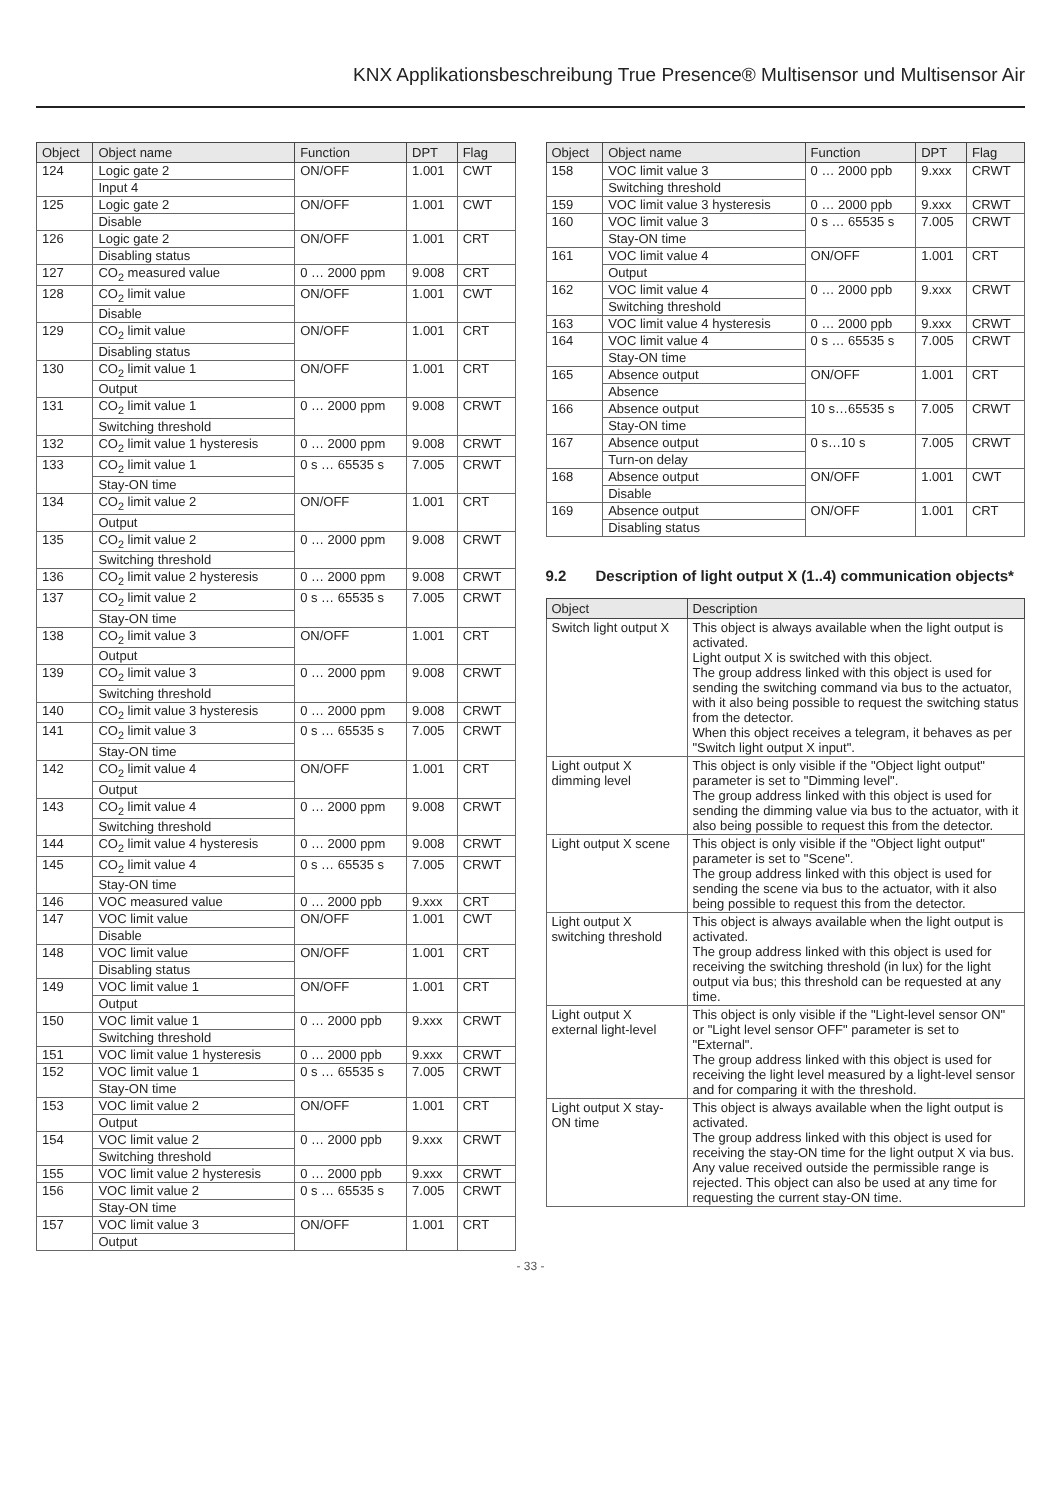KNX Applikationsbeschreibung True Presence® Multisensor und Multisensor Air
| Object | Object name | Function | DPT | Flag |
| --- | --- | --- | --- | --- |
| 124 | Logic gate 2 | ON/OFF | 1.001 | CWT |
| | Input 4 | | | |
| 125 | Logic gate 2 | ON/OFF | 1.001 | CWT |
| | Disable | | | |
| 126 | Logic gate 2 | ON/OFF | 1.001 | CRT |
| | Disabling status | | | |
| 127 | CO<sub>2</sub> measured value | 0 … 2000 ppm | 9.008 | CRT |
| 128 | CO<sub>2</sub> limit value | ON/OFF | 1.001 | CWT |
| | Disable | | | |
| 129 | CO<sub>2</sub> limit value | ON/OFF | 1.001 | CRT |
| | Disabling status | | | |
| 130 | CO<sub>2</sub> limit value 1 | ON/OFF | 1.001 | CRT |
| | Output | | | |
| 131 | CO<sub>2</sub> limit value 1 | 0 … 2000 ppm | 9.008 | CRWT |
| | Switching threshold | | | |
| 132 | CO<sub>2</sub> limit value 1 hysteresis | 0 … 2000 ppm | 9.008 | CRWT |
| 133 | CO<sub>2</sub> limit value 1 | 0 s … 65535 s | 7.005 | CRWT |
| | Stay-ON time | | | |
| 134 | CO<sub>2</sub> limit value 2 | ON/OFF | 1.001 | CRT |
| | Output | | | |
| 135 | CO<sub>2</sub> limit value 2 | 0 … 2000 ppm | 9.008 | CRWT |
| | Switching threshold | | | |
| 136 | CO<sub>2</sub> limit value 2 hysteresis | 0 … 2000 ppm | 9.008 | CRWT |
| 137 | CO<sub>2</sub> limit value 2 | 0 s … 65535 s | 7.005 | CRWT |
| | Stay-ON time | | | |
| 138 | CO<sub>2</sub> limit value 3 | ON/OFF | 1.001 | CRT |
| | Output | | | |
| 139 | CO<sub>2</sub> limit value 3 | 0 … 2000 ppm | 9.008 | CRWT |
| | Switching threshold | | | |
| 140 | CO<sub>2</sub> limit value 3 hysteresis | 0 … 2000 ppm | 9.008 | CRWT |
| 141 | CO<sub>2</sub> limit value 3 | 0 s … 65535 s | 7.005 | CRWT |
| | Stay-ON time | | | |
| 142 | CO<sub>2</sub> limit value 4 | ON/OFF | 1.001 | CRT |
| | Output | | | |
| 143 | CO<sub>2</sub> limit value 4 | 0 … 2000 ppm | 9.008 | CRWT |
| | Switching threshold | | | |
| 144 | CO<sub>2</sub> limit value 4 hysteresis | 0 … 2000 ppm | 9.008 | CRWT |
| 145 | CO<sub>2</sub> limit value 4 | 0 s … 65535 s | 7.005 | CRWT |
| | Stay-ON time | | | |
| 146 | VOC measured value | 0 … 2000 ppb | 9.xxx | CRT |
| 147 | VOC limit value | ON/OFF | 1.001 | CWT |
| | Disable | | | |
| 148 | VOC limit value | ON/OFF | 1.001 | CRT |
| | Disabling status | | | |
| 149 | VOC limit value 1 | ON/OFF | 1.001 | CRT |
| | Output | | | |
| 150 | VOC limit value 1 | 0 … 2000 ppb | 9.xxx | CRWT |
| | Switching threshold | | | |
| 151 | VOC limit value 1 hysteresis | 0 … 2000 ppb | 9.xxx | CRWT |
| 152 | VOC limit value 1 | 0 s … 65535 s | 7.005 | CRWT |
| | Stay-ON time | | | |
| 153 | VOC limit value 2 | ON/OFF | 1.001 | CRT |
| | Output | | | |
| 154 | VOC limit value 2 | 0 … 2000 ppb | 9.xxx | CRWT |
| | Switching threshold | | | |
| 155 | VOC limit value 2 hysteresis | 0 … 2000 ppb | 9.xxx | CRWT |
| 156 | VOC limit value 2 | 0 s … 65535 s | 7.005 | CRWT |
| | Stay-ON time | | | |
| 157 | VOC limit value 3 | ON/OFF | 1.001 | CRT |
| | Output | | | |
| Object | Object name | Function | DPT | Flag |
| --- | --- | --- | --- | --- |
| 158 | VOC limit value 3 | 0 … 2000 ppb | 9.xxx | CRWT |
| | Switching threshold | | | |
| 159 | VOC limit value 3 hysteresis | 0 … 2000 ppb | 9.xxx | CRWT |
| 160 | VOC limit value 3 | 0 s … 65535 s | 7.005 | CRWT |
| | Stay-ON time | | | |
| 161 | VOC limit value 4 | ON/OFF | 1.001 | CRT |
| | Output | | | |
| 162 | VOC limit value 4 | 0 … 2000 ppb | 9.xxx | CRWT |
| | Switching threshold | | | |
| 163 | VOC limit value 4 hysteresis | 0 … 2000 ppb | 9.xxx | CRWT |
| 164 | VOC limit value 4 | 0 s … 65535 s | 7.005 | CRWT |
| | Stay-ON time | | | |
| 165 | Absence output | ON/OFF | 1.001 | CRT |
| | Absence | | | |
| 166 | Absence output | 10 s…65535 s | 7.005 | CRWT |
| | Stay-ON time | | | |
| 167 | Absence output | 0 s…10 s | 7.005 | CRWT |
| | Turn-on delay | | | |
| 168 | Absence output | ON/OFF | 1.001 | CWT |
| | Disable | | | |
| 169 | Absence output | ON/OFF | 1.001 | CRT |
| | Disabling status | | | |
9.2 Description of light output X (1..4) communication objects*
| Object | Description |
| --- | --- |
| Switch light output X | This object is always available when the light output is activated. Light output X is switched with this object. The group address linked with this object is used for sending the switching command via bus to the actuator, with it also being possible to request the switching status from the detector. When this object receives a telegram, it behaves as per "Switch light output X input". |
| Light output X dimming level | This object is only visible if the "Object light output" parameter is set to "Dimming level". The group address linked with this object is used for sending the dimming value via bus to the actuator, with it also being possible to request this from the detector. |
| Light output X scene | This object is only visible if the "Object light output" parameter is set to "Scene". The group address linked with this object is used for sending the scene via bus to the actuator, with it also being possible to request this from the detector. |
| Light output X switching threshold | This object is always available when the light output is activated. The group address linked with this object is used for receiving the switching threshold (in lux) for the light output via bus; this threshold can be requested at any time. |
| Light output X external light-level | This object is only visible if the "Light-level sensor ON" or "Light level sensor OFF" parameter is set to "External". The group address linked with this object is used for receiving the light level measured by a light-level sensor and for comparing it with the threshold. |
| Light output X stay-ON time | This object is always available when the light output is activated. The group address linked with this object is used for receiving the stay-ON time for the light output X via bus. Any value received outside the permissible range is rejected. This object can also be used at any time for requesting the current stay-ON time. |
- 33 -